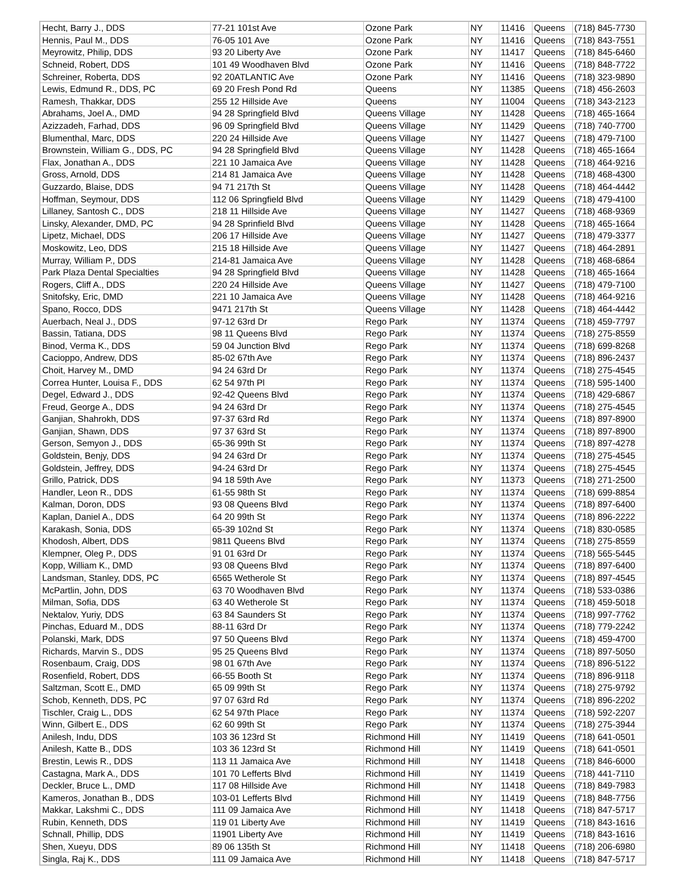| Hecht, Barry J., DDS | 77-21 101st Ave | Ozone Park | NY | 11416 | Queens | (718) 845-7730 |
| Hennis, Paul M., DDS | 76-05 101 Ave | Ozone Park | NY | 11416 | Queens | (718) 843-7551 |
| Meyrowitz, Philip, DDS | 93 20 Liberty Ave | Ozone Park | NY | 11417 | Queens | (718) 845-6460 |
| Schneid, Robert, DDS | 101 49 Woodhaven Blvd | Ozone Park | NY | 11416 | Queens | (718) 848-7722 |
| Schreiner, Roberta, DDS | 92 20ATLANTIC Ave | Ozone Park | NY | 11416 | Queens | (718) 323-9890 |
| Lewis, Edmund R., DDS, PC | 69 20 Fresh Pond Rd | Queens | NY | 11385 | Queens | (718) 456-2603 |
| Ramesh, Thakkar, DDS | 255 12 Hillside Ave | Queens | NY | 11004 | Queens | (718) 343-2123 |
| Abrahams, Joel A., DMD | 94 28 Springfield Blvd | Queens Village | NY | 11428 | Queens | (718) 465-1664 |
| Azizzadeh, Farhad, DDS | 96 09 Springfield Blvd | Queens Village | NY | 11429 | Queens | (718) 740-7700 |
| Blumenthal, Marc, DDS | 220 24 Hillside Ave | Queens Village | NY | 11427 | Queens | (718) 479-7100 |
| Brownstein, William G., DDS, PC | 94 28 Springfield Blvd | Queens Village | NY | 11428 | Queens | (718) 465-1664 |
| Flax, Jonathan A., DDS | 221 10 Jamaica Ave | Queens Village | NY | 11428 | Queens | (718) 464-9216 |
| Gross, Arnold, DDS | 214 81 Jamaica Ave | Queens Village | NY | 11428 | Queens | (718) 468-4300 |
| Guzzardo, Blaise, DDS | 94 71 217th St | Queens Village | NY | 11428 | Queens | (718) 464-4442 |
| Hoffman, Seymour, DDS | 112 06 Springfield Blvd | Queens Village | NY | 11429 | Queens | (718) 479-4100 |
| Lillaney, Santosh C., DDS | 218 11 Hillside Ave | Queens Village | NY | 11427 | Queens | (718) 468-9369 |
| Linsky, Alexander, DMD, PC | 94 28 Sprinfield Blvd | Queens Village | NY | 11428 | Queens | (718) 465-1664 |
| Lipetz, Michael, DDS | 206 17 Hillside Ave | Queens Village | NY | 11427 | Queens | (718) 479-3377 |
| Moskowitz, Leo, DDS | 215 18 Hillside Ave | Queens Village | NY | 11427 | Queens | (718) 464-2891 |
| Murray, William P., DDS | 214-81 Jamaica Ave | Queens Village | NY | 11428 | Queens | (718) 468-6864 |
| Park Plaza Dental Specialties | 94 28 Springfield Blvd | Queens Village | NY | 11428 | Queens | (718) 465-1664 |
| Rogers, Cliff A., DDS | 220 24 Hillside Ave | Queens Village | NY | 11427 | Queens | (718) 479-7100 |
| Snitofsky, Eric, DMD | 221 10 Jamaica Ave | Queens Village | NY | 11428 | Queens | (718) 464-9216 |
| Spano, Rocco, DDS | 9471 217th St | Queens Village | NY | 11428 | Queens | (718) 464-4442 |
| Auerbach, Neal J., DDS | 97-12 63rd Dr | Rego Park | NY | 11374 | Queens | (718) 459-7797 |
| Bassin, Tatiana, DDS | 98 11 Queens Blvd | Rego Park | NY | 11374 | Queens | (718) 275-8559 |
| Binod, Verma K., DDS | 59 04 Junction Blvd | Rego Park | NY | 11374 | Queens | (718) 699-8268 |
| Cacioppo, Andrew, DDS | 85-02 67th Ave | Rego Park | NY | 11374 | Queens | (718) 896-2437 |
| Choit, Harvey M., DMD | 94 24 63rd Dr | Rego Park | NY | 11374 | Queens | (718) 275-4545 |
| Correa Hunter, Louisa F., DDS | 62 54 97th Pl | Rego Park | NY | 11374 | Queens | (718) 595-1400 |
| Degel, Edward J., DDS | 92-42 Queens Blvd | Rego Park | NY | 11374 | Queens | (718) 429-6867 |
| Freud, George A., DDS | 94 24 63rd Dr | Rego Park | NY | 11374 | Queens | (718) 275-4545 |
| Ganjian, Shahrokh, DDS | 97-37 63rd Rd | Rego Park | NY | 11374 | Queens | (718) 897-8900 |
| Ganjian, Shawn, DDS | 97 37 63rd St | Rego Park | NY | 11374 | Queens | (718) 897-8900 |
| Gerson, Semyon J., DDS | 65-36 99th St | Rego Park | NY | 11374 | Queens | (718) 897-4278 |
| Goldstein, Benjy, DDS | 94 24 63rd Dr | Rego Park | NY | 11374 | Queens | (718) 275-4545 |
| Goldstein, Jeffrey, DDS | 94-24 63rd Dr | Rego Park | NY | 11374 | Queens | (718) 275-4545 |
| Grillo, Patrick, DDS | 94 18 59th Ave | Rego Park | NY | 11373 | Queens | (718) 271-2500 |
| Handler, Leon R., DDS | 61-55 98th St | Rego Park | NY | 11374 | Queens | (718) 699-8854 |
| Kalman, Doron, DDS | 93 08 Queens Blvd | Rego Park | NY | 11374 | Queens | (718) 897-6400 |
| Kaplan, Daniel A., DDS | 64 20 99th St | Rego Park | NY | 11374 | Queens | (718) 896-2222 |
| Karakash, Sonia, DDS | 65-39 102nd St | Rego Park | NY | 11374 | Queens | (718) 830-0585 |
| Khodosh, Albert, DDS | 9811 Queens Blvd | Rego Park | NY | 11374 | Queens | (718) 275-8559 |
| Klempner, Oleg P., DDS | 91 01 63rd Dr | Rego Park | NY | 11374 | Queens | (718) 565-5445 |
| Kopp, William K., DMD | 93 08 Queens Blvd | Rego Park | NY | 11374 | Queens | (718) 897-6400 |
| Landsman, Stanley, DDS, PC | 6565 Wetherole St | Rego Park | NY | 11374 | Queens | (718) 897-4545 |
| McPartlin, John, DDS | 63 70 Woodhaven Blvd | Rego Park | NY | 11374 | Queens | (718) 533-0386 |
| Milman, Sofia, DDS | 63 40 Wetherole St | Rego Park | NY | 11374 | Queens | (718) 459-5018 |
| Nektalov, Yuriy, DDS | 63 84 Saunders St | Rego Park | NY | 11374 | Queens | (718) 997-7762 |
| Pinchas, Eduard M., DDS | 88-11 63rd Dr | Rego Park | NY | 11374 | Queens | (718) 779-2242 |
| Polanski, Mark, DDS | 97 50 Queens Blvd | Rego Park | NY | 11374 | Queens | (718) 459-4700 |
| Richards, Marvin S., DDS | 95 25 Queens Blvd | Rego Park | NY | 11374 | Queens | (718) 897-5050 |
| Rosenbaum, Craig, DDS | 98 01 67th Ave | Rego Park | NY | 11374 | Queens | (718) 896-5122 |
| Rosenfield, Robert, DDS | 66-55 Booth St | Rego Park | NY | 11374 | Queens | (718) 896-9118 |
| Saltzman, Scott E., DMD | 65 09 99th St | Rego Park | NY | 11374 | Queens | (718) 275-9792 |
| Schob, Kenneth, DDS, PC | 97 07 63rd Rd | Rego Park | NY | 11374 | Queens | (718) 896-2202 |
| Tischler, Craig L., DDS | 62 54 97th Place | Rego Park | NY | 11374 | Queens | (718) 592-2207 |
| Winn, Gilbert E., DDS | 62 60 99th St | Rego Park | NY | 11374 | Queens | (718) 275-3944 |
| Anilesh, Indu, DDS | 103 36 123rd St | Richmond Hill | NY | 11419 | Queens | (718) 641-0501 |
| Anilesh, Katte B., DDS | 103 36 123rd St | Richmond Hill | NY | 11419 | Queens | (718) 641-0501 |
| Brestin, Lewis R., DDS | 113 11 Jamaica Ave | Richmond Hill | NY | 11418 | Queens | (718) 846-6000 |
| Castagna, Mark A., DDS | 101 70 Lefferts Blvd | Richmond Hill | NY | 11419 | Queens | (718) 441-7110 |
| Deckler, Bruce L., DMD | 117 08 Hillside Ave | Richmond Hill | NY | 11418 | Queens | (718) 849-7983 |
| Kameros, Jonathan B., DDS | 103-01 Lefferts Blvd | Richmond Hill | NY | 11419 | Queens | (718) 848-7756 |
| Makkar, Lakshmi C., DDS | 111 09 Jamaica Ave | Richmond Hill | NY | 11418 | Queens | (718) 847-5717 |
| Rubin, Kenneth, DDS | 119 01 Liberty Ave | Richmond Hill | NY | 11419 | Queens | (718) 843-1616 |
| Schnall, Phillip, DDS | 11901 Liberty Ave | Richmond Hill | NY | 11419 | Queens | (718) 843-1616 |
| Shen, Xueyu, DDS | 89 06 135th St | Richmond Hill | NY | 11418 | Queens | (718) 206-6980 |
| Singla, Raj K., DDS | 111 09 Jamaica Ave | Richmond Hill | NY | 11418 | Queens | (718) 847-5717 |